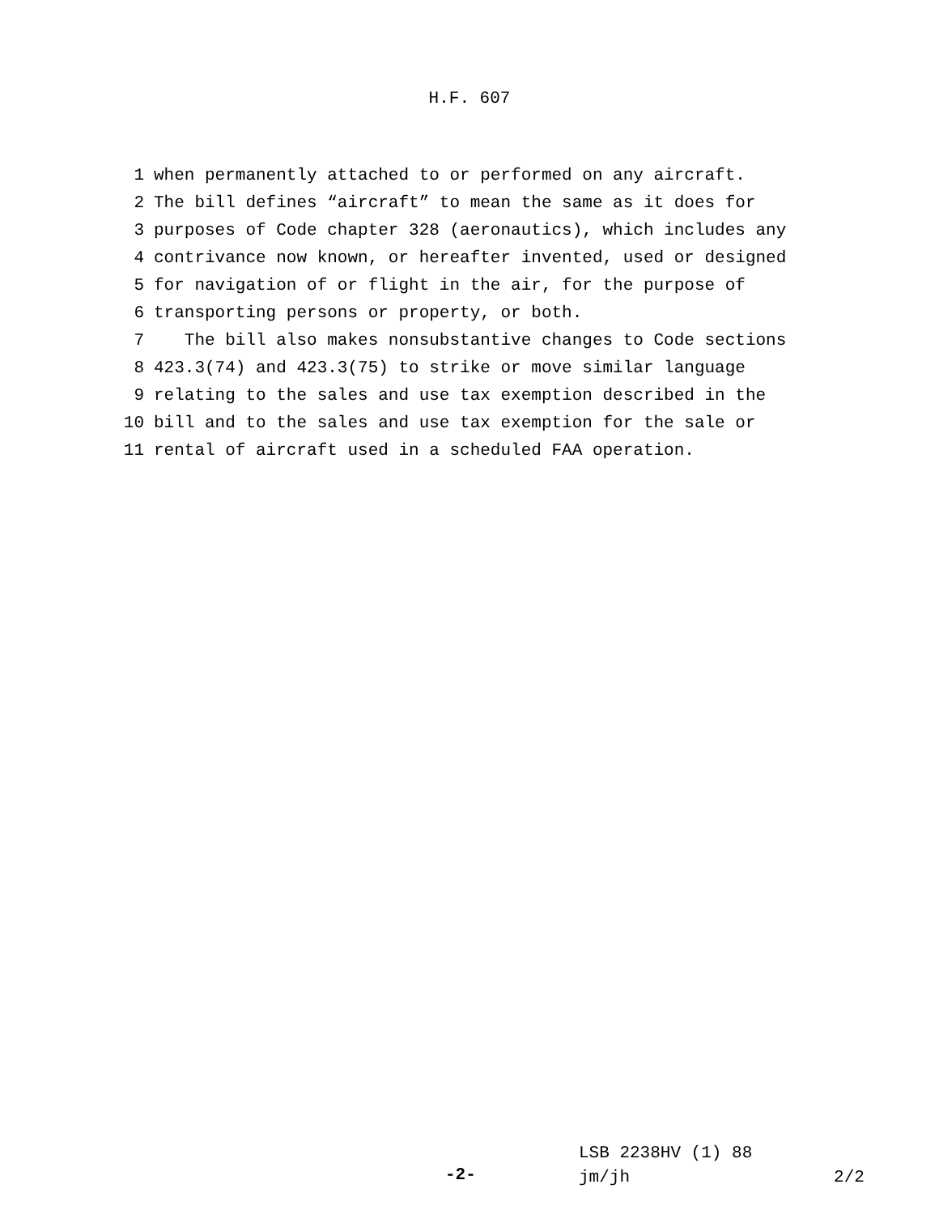H.F. 607
1 when permanently attached to or performed on any aircraft.
2 The bill defines “aircraft” to mean the same as it does for
3 purposes of Code chapter 328 (aeronautics), which includes any
4 contrivance now known, or hereafter invented, used or designed
5 for navigation of or flight in the air, for the purpose of
6 transporting persons or property, or both.
7 The bill also makes nonsubstantive changes to Code sections
8 423.3(74) and 423.3(75) to strike or move similar language
9 relating to the sales and use tax exemption described in the
10 bill and to the sales and use tax exemption for the sale or
11 rental of aircraft used in a scheduled FAA operation.
-2-
LSB 2238HV (1) 88 jm/jh 2/2